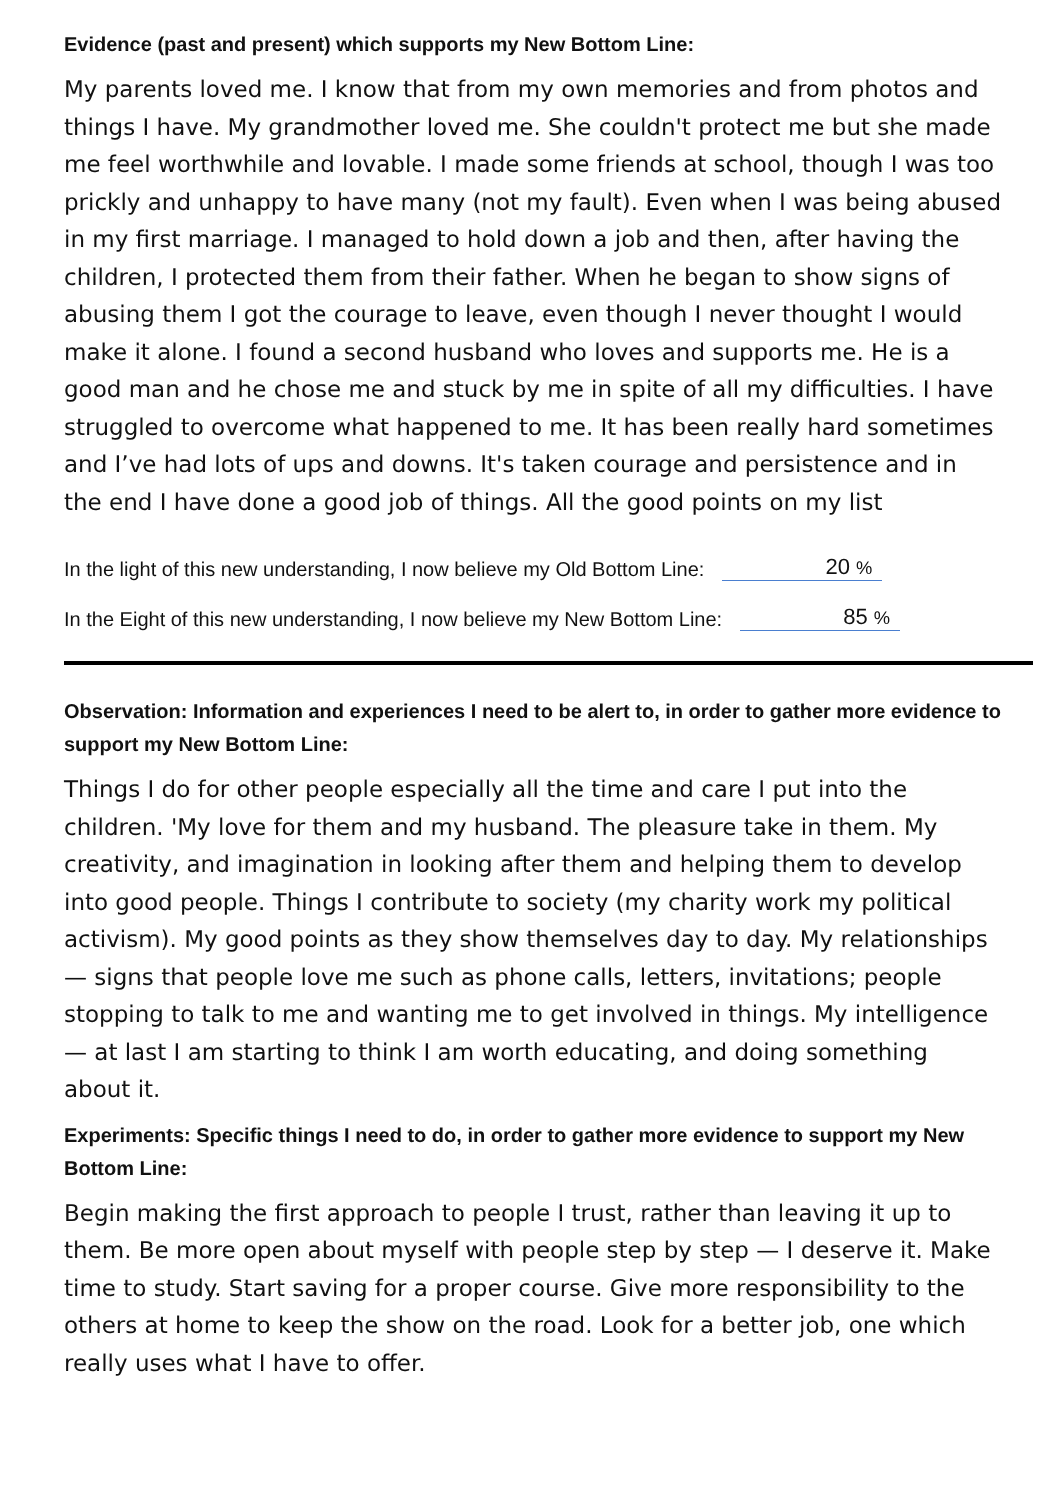Evidence (past and present) which supports my New Bottom Line:
My parents loved me. I know that from my own memories and from photos and things I have. My grandmother loved me. She couldn't protect me but she made me feel worthwhile and lovable. I made some friends at school, though I was too prickly and unhappy to have many (not my fault). Even when I was being abused in my first marriage. I managed to hold down a job and then, after having the children, I protected them from their father. When he began to show signs of abusing them I got the courage to leave, even though I never thought I would make it alone. I found a second husband who loves and supports me. He is a good man and he chose me and stuck by me in spite of all my difficulties. I have struggled to overcome what happened to me. It has been really hard sometimes and I’ve had lots of ups and downs. It's taken courage and persistence and in the end I have done a good job of things. All the good points on my list
In the light of this new understanding, I now believe my Old Bottom Line: 20 %
In the Eight of this new understanding, I now believe my New Bottom Line: 85 %
Observation: Information and experiences I need to be alert to, in order to gather more evidence to support my New Bottom Line:
Things I do for other people especially all the time and care I put into the children. 'My love for them and my husband. The pleasure take in them. My creativity, and imagination in looking after them and helping them to develop into good people. Things I contribute to society (my charity work my political activism). My good points as they show themselves day to day. My relationships — signs that people love me such as phone calls, letters, invitations; people stopping to talk to me and wanting me to get involved in things. My intelligence — at last I am starting to think I am worth educating, and doing something about it.
Experiments: Specific things I need to do, in order to gather more evidence to support my New Bottom Line:
Begin making the first approach to people I trust, rather than leaving it up to them. Be more open about myself with people step by step — I deserve it. Make time to study. Start saving for a proper course. Give more responsibility to the others at home to keep the show on the road. Look for a better job, one which really uses what I have to offer.